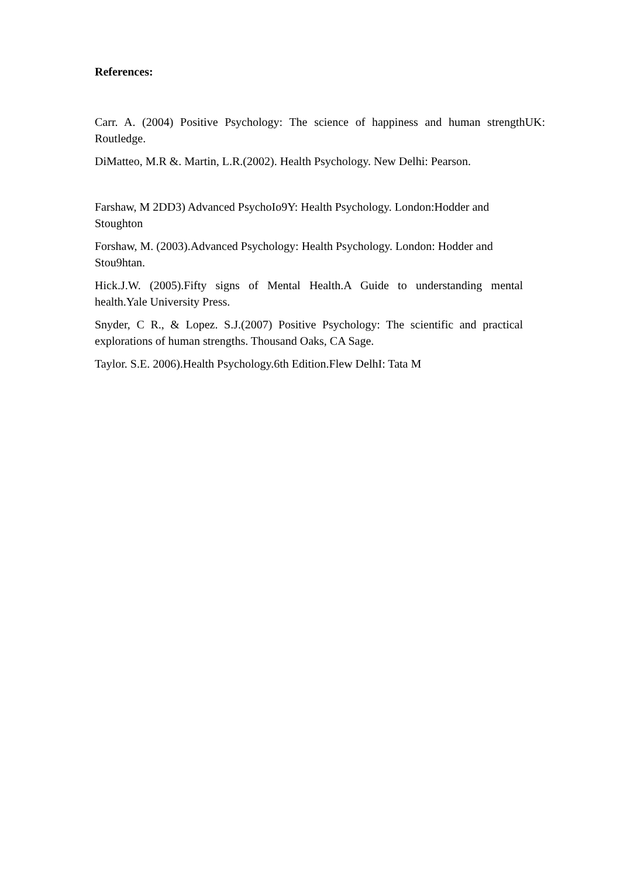References:
Carr. A. (2004) Positive Psychology: The science of happiness and human strengthUK: Routledge.
DiMatteo, M.R &. Martin, L.R.(2002). Health Psychology. New Delhi: Pearson.
Farshaw, M 2DD3) Advanced PsychoIo9Y: Health Psychology. London:Hodder and Stoughton
Forshaw, M. (2003).Advanced Psychology: Health Psychology. London: Hodder and Stou9htan.
Hick.J.W. (2005).Fifty signs of Mental Health.A Guide to understanding mental health.Yale University Press.
Snyder, C R., & Lopez. S.J.(2007) Positive Psychology: The scientific and practical explorations of human strengths. Thousand Oaks, CA Sage.
Taylor. S.E. 2006).Health Psychology.6th Edition.Flew DelhI: Tata M